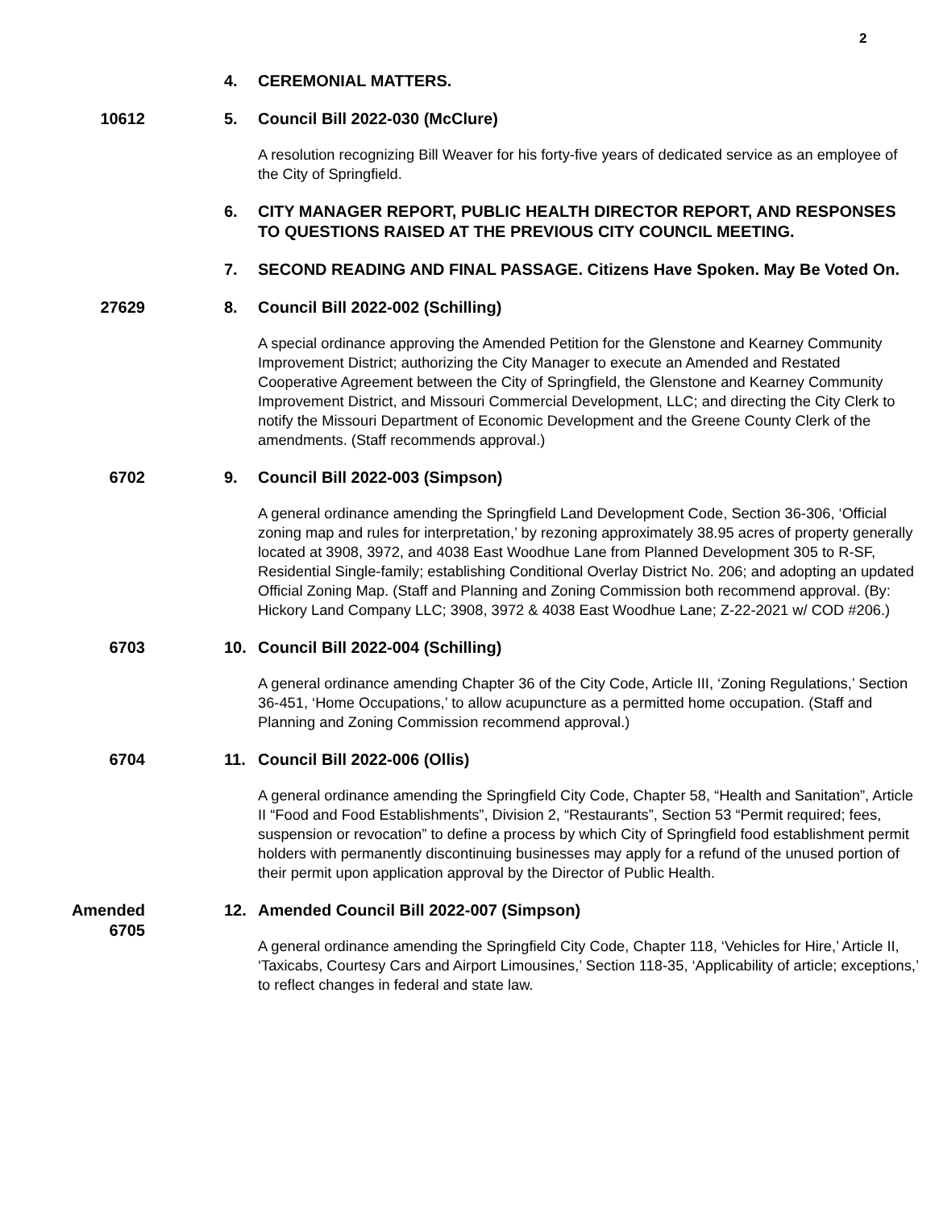2
4. CEREMONIAL MATTERS.
10612 5. Council Bill 2022-030 (McClure)
A resolution recognizing Bill Weaver for his forty-five years of dedicated service as an employee of the City of Springfield.
6. CITY MANAGER REPORT, PUBLIC HEALTH DIRECTOR REPORT, AND RESPONSES TO QUESTIONS RAISED AT THE PREVIOUS CITY COUNCIL MEETING.
7. SECOND READING AND FINAL PASSAGE. Citizens Have Spoken. May Be Voted On.
27629 8. Council Bill 2022-002 (Schilling)
A special ordinance approving the Amended Petition for the Glenstone and Kearney Community Improvement District; authorizing the City Manager to execute an Amended and Restated Cooperative Agreement between the City of Springfield, the Glenstone and Kearney Community Improvement District, and Missouri Commercial Development, LLC; and directing the City Clerk to notify the Missouri Department of Economic Development and the Greene County Clerk of the amendments. (Staff recommends approval.)
6702 9. Council Bill 2022-003 (Simpson)
A general ordinance amending the Springfield Land Development Code, Section 36-306, ‘Official zoning map and rules for interpretation,’ by rezoning approximately 38.95 acres of property generally located at 3908, 3972, and 4038 East Woodhue Lane from Planned Development 305 to R-SF, Residential Single-family; establishing Conditional Overlay District No. 206; and adopting an updated Official Zoning Map. (Staff and Planning and Zoning Commission both recommend approval. (By: Hickory Land Company LLC; 3908, 3972 & 4038 East Woodhue Lane; Z-22-2021 w/ COD #206.)
6703 10. Council Bill 2022-004 (Schilling)
A general ordinance amending Chapter 36 of the City Code, Article III, ‘Zoning Regulations,’ Section 36-451, ‘Home Occupations,’ to allow acupuncture as a permitted home occupation. (Staff and Planning and Zoning Commission recommend approval.)
6704 11. Council Bill 2022-006 (Ollis)
A general ordinance amending the Springfield City Code, Chapter 58, “Health and Sanitation”, Article II “Food and Food Establishments”, Division 2, “Restaurants”, Section 53 “Permit required; fees, suspension or revocation” to define a process by which City of Springfield food establishment permit holders with permanently discontinuing businesses may apply for a refund of the unused portion of their permit upon application approval by the Director of Public Health.
Amended
6705
12. Amended Council Bill 2022-007 (Simpson)
A general ordinance amending the Springfield City Code, Chapter 118, ‘Vehicles for Hire,’ Article II, ‘Taxicabs, Courtesy Cars and Airport Limousines,’ Section 118-35, ‘Applicability of article; exceptions,’ to reflect changes in federal and state law.